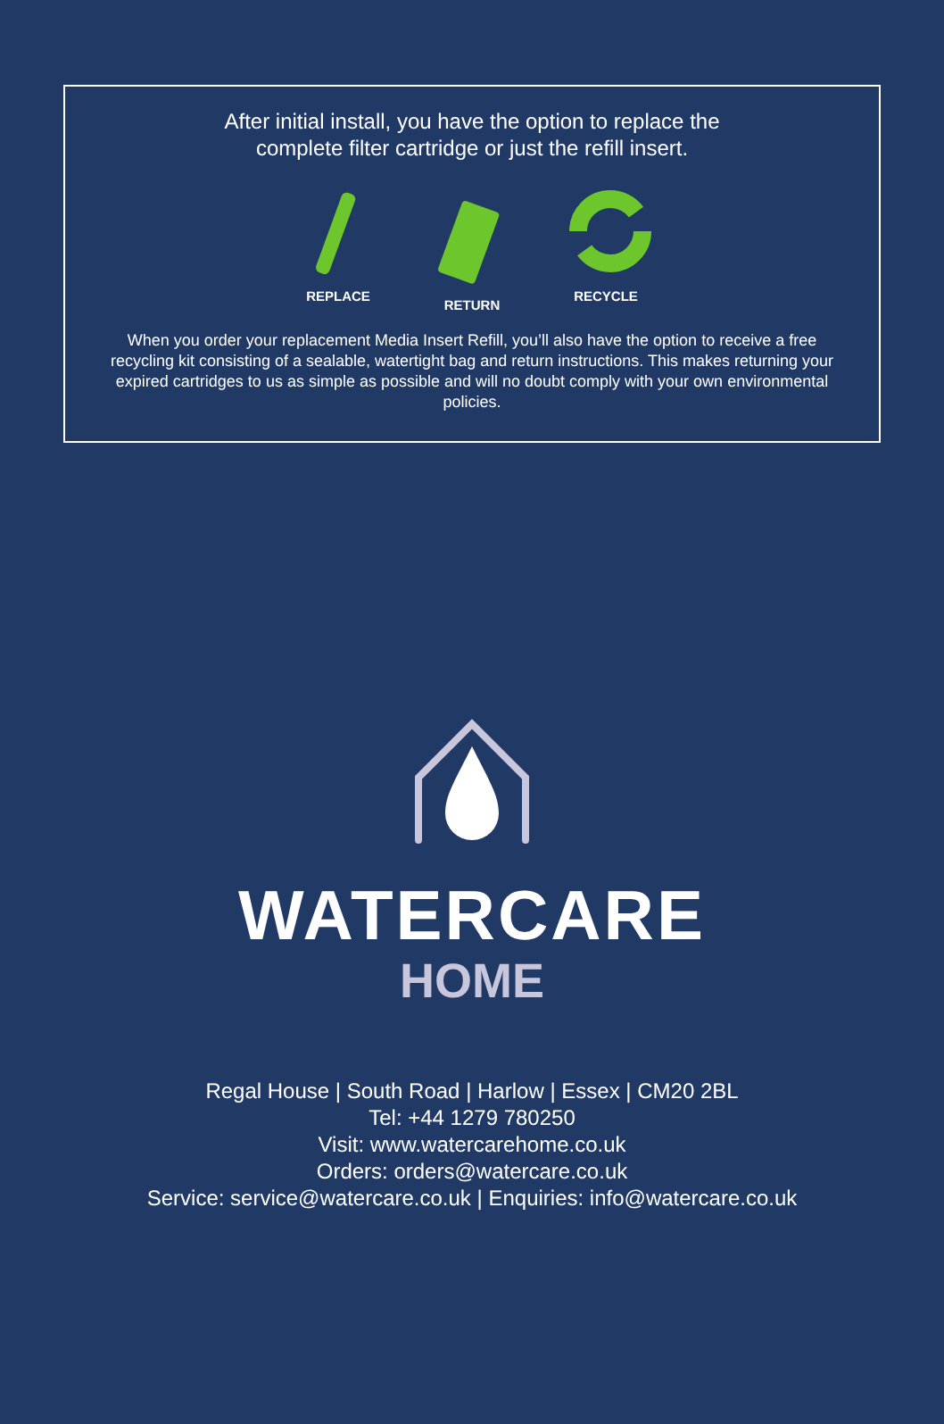After initial install, you have the option to replace the
complete filter cartridge or just the refill insert.
REPLACE RETURN RECYCLE
When you order your replacement Media Insert Refill, you’ll also have the option to receive a free recycling kit consisting of a sealable, watertight bag and return instructions. This makes returning your expired cartridges to us as simple as possible and will no doubt comply with your own environmental policies.
WATERCARE
HOME
Regal House | South Road | Harlow | Essex | CM20 2BL
Tel: +44 1279 780250
Visit: www.watercarehome.co.uk
Orders: orders@watercare.co.uk
Service: service@watercare.co.uk | Enquiries: info@watercare.co.uk